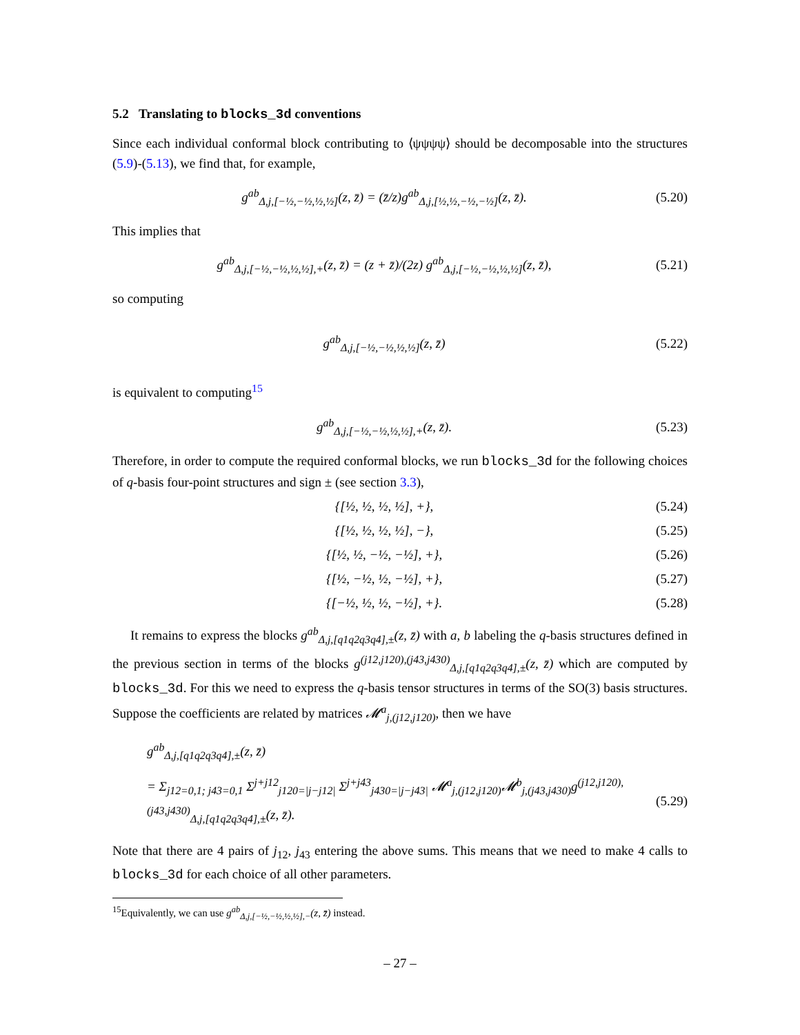5.2 Translating to blocks_3d conventions
Since each individual conformal block contributing to ⟨ψψψψ⟩ should be decomposable into the structures (5.9)-(5.13), we find that, for example,
g<sup>ab</sup><sub>Δ,j,[−½,−½,½,½]</sub>(z, z̄) = (z̄/z)g<sup>ab</sup><sub>Δ,j,[½,½,−½,−½]</sub>(z, z̄). (5.20)
This implies that
g<sup>ab</sup><sub>Δ,j,[−½,−½,½,½],+</sub>(z, z̄) = (z + z̄)/(2z) g<sup>ab</sup><sub>Δ,j,[−½,−½,½,½]</sub>(z, z̄), (5.21)
so computing
g<sup>ab</sup><sub>Δ,j,[−½,−½,½,½]</sub>(z, z̄) (5.22)
is equivalent to computing<sup>15</sup>
g<sup>ab</sup><sub>Δ,j,[−½,−½,½,½],+</sub>(z, z̄). (5.23)
Therefore, in order to compute the required conformal blocks, we run blocks_3d for the following choices of q-basis four-point structures and sign ± (see section 3.3),
{[½, ½, ½, ½], +}, (5.24)
{[½, ½, ½, ½], −}, (5.25)
{[½, ½, −½, −½], +}, (5.26)
{[½, −½, ½, −½], +}, (5.27)
{[−½, ½, ½, −½], +}. (5.28)
It remains to express the blocks g<sup>ab</sup><sub>Δ,j,[q1q2q3q4],±</sub>(z, z̄) with a, b labeling the q-basis structures defined in the previous section in terms of the blocks g<sup>(j12,j120),(j43,j430)</sup><sub>Δ,j,[q1q2q3q4],±</sub>(z, z̄) which are computed by blocks_3d. For this we need to express the q-basis tensor structures in terms of the SO(3) basis structures. Suppose the coefficients are related by matrices 𝓜<sup>a</sup><sub>j,(j12,j120)</sub>, then we have
g<sup>ab</sup><sub>Δ,j,[q1q2q3q4],±</sub>(z, z̄)
= Σ<sub>j12=0,1; j43=0,1</sub> Σ<sup>j+j12</sup><sub>j120=|j−j12|</sub> Σ<sup>j+j43</sup><sub>j430=|j−j43|</sub> 𝓜<sup>a</sup><sub>j,(j12,j120)</sub>𝓜<sup>b</sup><sub>j,(j43,j430)</sub>g<sup>(j12,j120),(j43,j430)</sup><sub>Δ,j,[q1q2q3q4],±</sub>(z, z̄). (5.29)
Note that there are 4 pairs of j<sub>12</sub>, j<sub>43</sub> entering the above sums. This means that we need to make 4 calls to blocks_3d for each choice of all other parameters.
<sup>15</sup> Equivalently, we can use g<sup>ab</sup><sub>Δ,j,[−½,−½,½,½],−</sub>(z, z̄) instead.
– 27 –